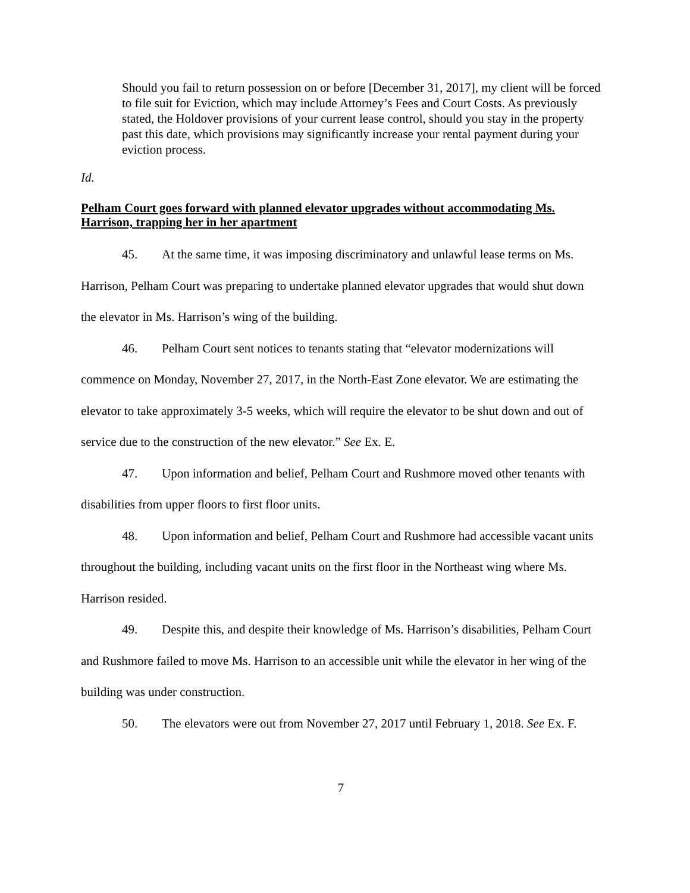Should you fail to return possession on or before [December 31, 2017], my client will be forced to file suit for Eviction, which may include Attorney’s Fees and Court Costs. As previously stated, the Holdover provisions of your current lease control, should you stay in the property past this date, which provisions may significantly increase your rental payment during your eviction process.
Id.
Pelham Court goes forward with planned elevator upgrades without accommodating Ms. Harrison, trapping her in her apartment
45. At the same time, it was imposing discriminatory and unlawful lease terms on Ms. Harrison, Pelham Court was preparing to undertake planned elevator upgrades that would shut down the elevator in Ms. Harrison’s wing of the building.
46. Pelham Court sent notices to tenants stating that “elevator modernizations will commence on Monday, November 27, 2017, in the North-East Zone elevator. We are estimating the elevator to take approximately 3-5 weeks, which will require the elevator to be shut down and out of service due to the construction of the new elevator.” See Ex. E.
47. Upon information and belief, Pelham Court and Rushmore moved other tenants with disabilities from upper floors to first floor units.
48. Upon information and belief, Pelham Court and Rushmore had accessible vacant units throughout the building, including vacant units on the first floor in the Northeast wing where Ms. Harrison resided.
49. Despite this, and despite their knowledge of Ms. Harrison’s disabilities, Pelham Court and Rushmore failed to move Ms. Harrison to an accessible unit while the elevator in her wing of the building was under construction.
50. The elevators were out from November 27, 2017 until February 1, 2018. See Ex. F.
7